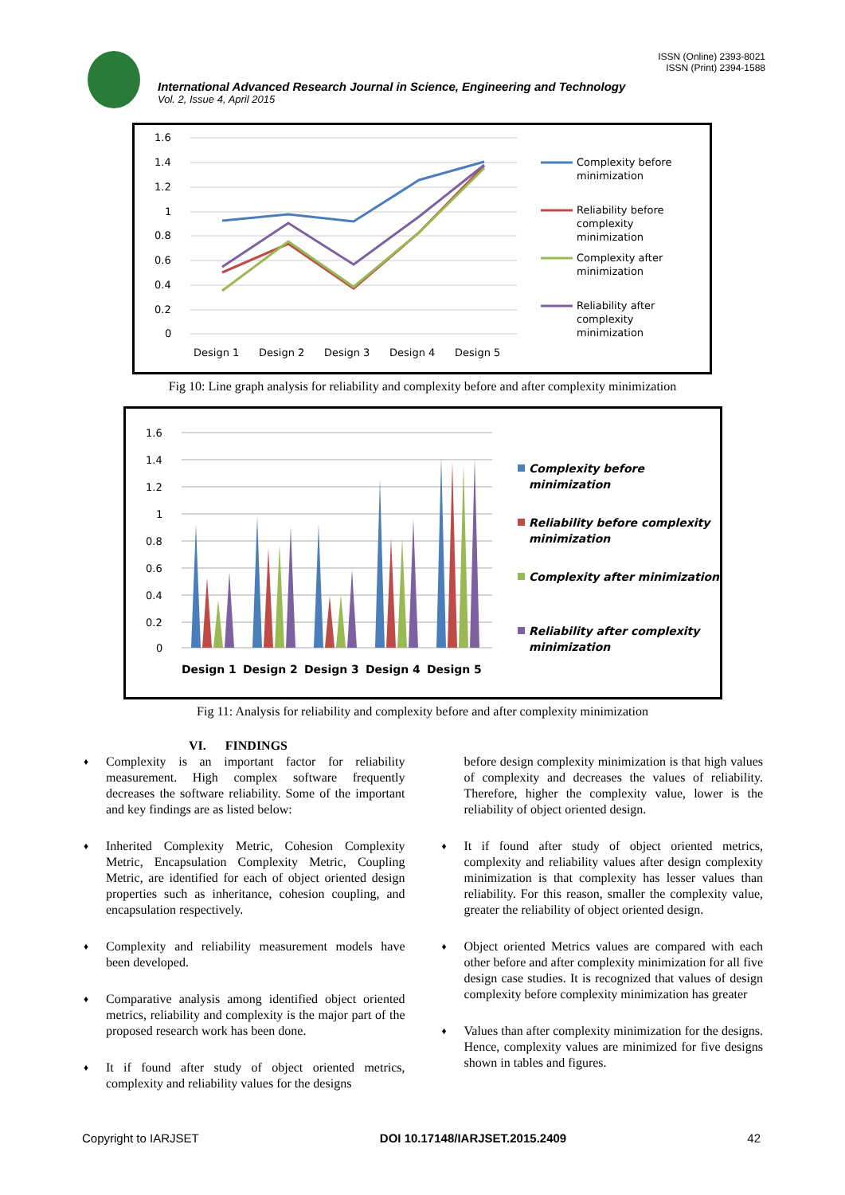ISSN (Online) 2393-8021
ISSN (Print) 2394-1588
International Advanced Research Journal in Science, Engineering and Technology
Vol. 2, Issue 4, April 2015
1.6
1.4
1.2
1
0.8
0.6
0.4
0.2
0
Design 1
Design 2
Design 3
Design 4
Design 5
Complexity before
minimization
Reliability before
complexity
minimization
Complexity after
minimization
Reliability after
complexity
minimization
Fig 10: Line graph analysis for reliability and complexity before and after complexity minimization
1.6
1.4
1.2
1
0.8
0.6
0.4
0.2
0
Design 1
Design 2
Design 3
Design 4
Design 5
Complexity before
minimization
Reliability before complexity
minimization
Complexity after minimization
Reliability after complexity
minimization
Fig 11: Analysis for reliability and complexity before and after complexity minimization
VI. FINDINGS
♦ Complexity is an important factor for reliability measurement. High complex software frequently decreases the software reliability. Some of the important and key findings are as listed below:
♦ Inherited Complexity Metric, Cohesion Complexity Metric, Encapsulation Complexity Metric, Coupling Metric, are identified for each of object oriented design properties such as inheritance, cohesion coupling, and encapsulation respectively.
♦ Complexity and reliability measurement models have been developed.
♦ Comparative analysis among identified object oriented metrics, reliability and complexity is the major part of the proposed research work has been done.
♦ It if found after study of object oriented metrics, complexity and reliability values for the designs
before design complexity minimization is that high values of complexity and decreases the values of reliability. Therefore, higher the complexity value, lower is the reliability of object oriented design.
♦ It if found after study of object oriented metrics, complexity and reliability values after design complexity minimization is that complexity has lesser values than reliability. For this reason, smaller the complexity value, greater the reliability of object oriented design.
♦ Object oriented Metrics values are compared with each other before and after complexity minimization for all five design case studies. It is recognized that values of design complexity before complexity minimization has greater
♦ Values than after complexity minimization for the designs. Hence, complexity values are minimized for five designs shown in tables and figures.
Copyright to IARJSET DOI 10.17148/IARJSET.2015.2409 42